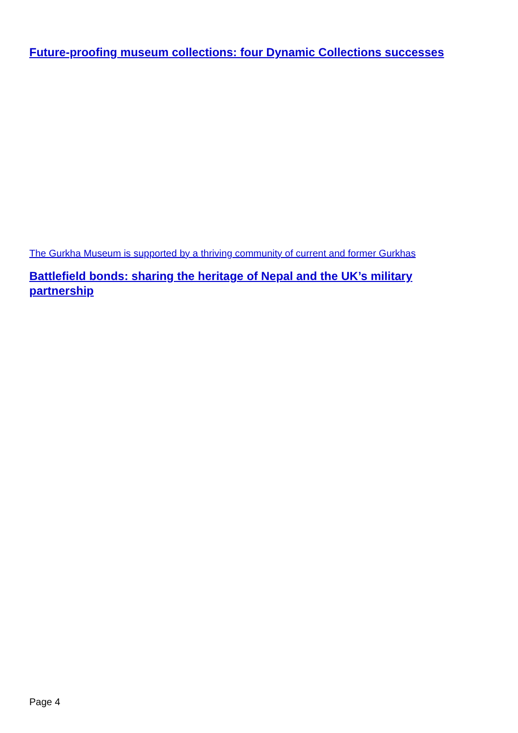Future-proofing museum collections: four Dynamic Collections successes
The Gurkha Museum is supported by a thriving community of current and former Gurkhas
Battlefield bonds: sharing the heritage of Nepal and the UK’s military partnership
Page 4